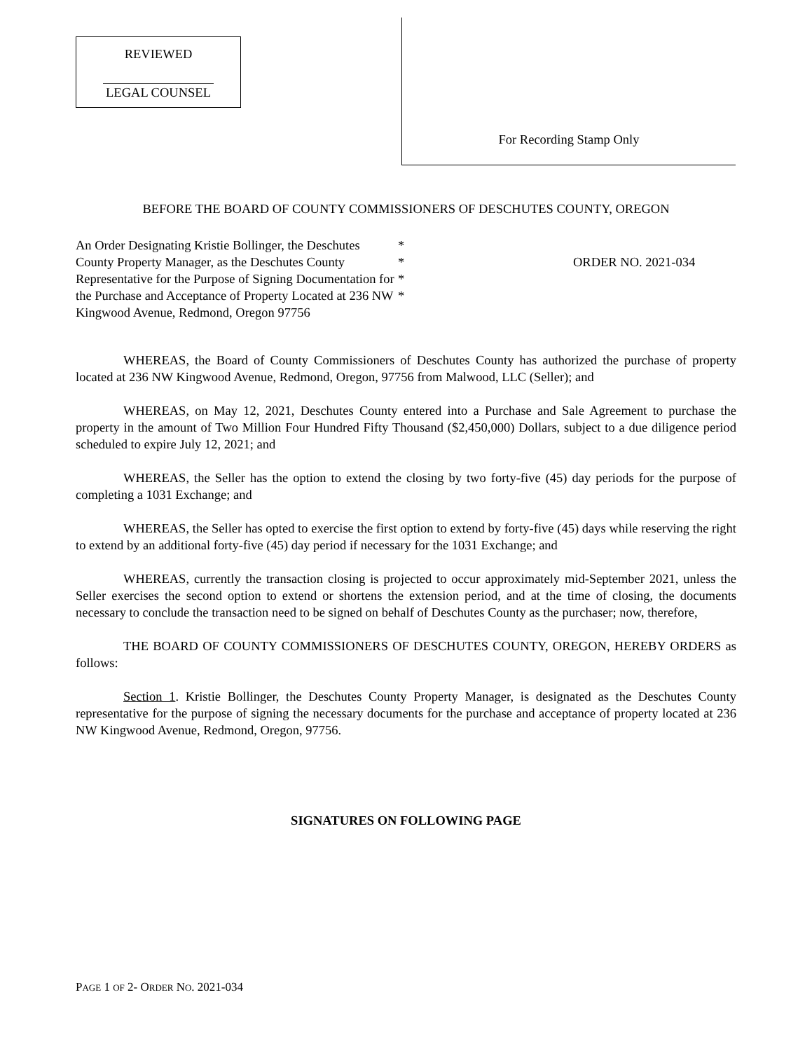REVIEWED
LEGAL COUNSEL
For Recording Stamp Only
BEFORE THE BOARD OF COUNTY COMMISSIONERS OF DESCHUTES COUNTY, OREGON
An Order Designating Kristie Bollinger, the Deschutes County Property Manager, as the Deschutes County Representative for the Purpose of Signing Documentation for the Purchase and Acceptance of Property Located at 236 NW Kingwood Avenue, Redmond, Oregon 97756
*
*
*
*
ORDER NO. 2021-034
WHEREAS, the Board of County Commissioners of Deschutes County has authorized the purchase of property located at 236 NW Kingwood Avenue, Redmond, Oregon, 97756 from Malwood, LLC (Seller); and
WHEREAS, on May 12, 2021, Deschutes County entered into a Purchase and Sale Agreement to purchase the property in the amount of Two Million Four Hundred Fifty Thousand ($2,450,000) Dollars, subject to a due diligence period scheduled to expire July 12, 2021; and
WHEREAS, the Seller has the option to extend the closing by two forty-five (45) day periods for the purpose of completing a 1031 Exchange; and
WHEREAS, the Seller has opted to exercise the first option to extend by forty-five (45) days while reserving the right to extend by an additional forty-five (45) day period if necessary for the 1031 Exchange; and
WHEREAS, currently the transaction closing is projected to occur approximately mid-September 2021, unless the Seller exercises the second option to extend or shortens the extension period, and at the time of closing, the documents necessary to conclude the transaction need to be signed on behalf of Deschutes County as the purchaser; now, therefore,
THE BOARD OF COUNTY COMMISSIONERS OF DESCHUTES COUNTY, OREGON, HEREBY ORDERS as follows:
Section 1. Kristie Bollinger, the Deschutes County Property Manager, is designated as the Deschutes County representative for the purpose of signing the necessary documents for the purchase and acceptance of property located at 236 NW Kingwood Avenue, Redmond, Oregon, 97756.
SIGNATURES ON FOLLOWING PAGE
PAGE 1 OF 2- ORDER NO. 2021-034